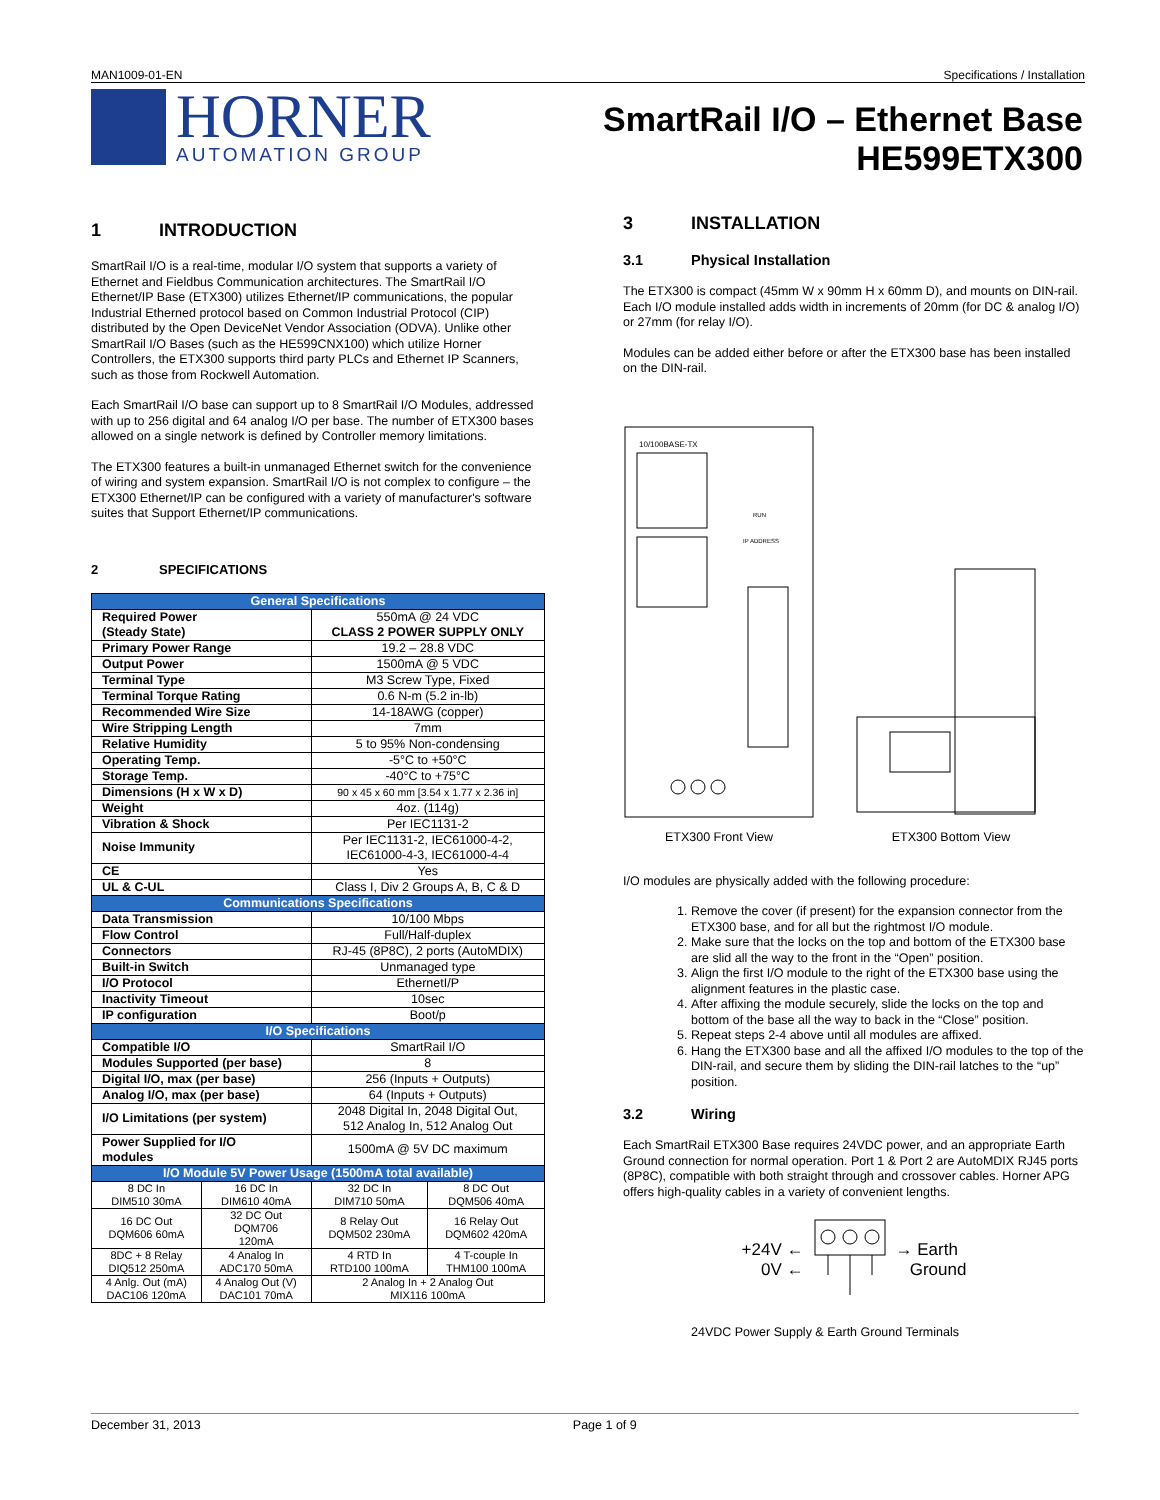MAN1009-01-EN Specifications / Installation
HORNER
AUTOMATION GROUP
SmartRail I/O – Ethernet Base
HE599ETX300
1 INTRODUCTION
SmartRail I/O is a real-time, modular I/O system that supports a variety of Ethernet and Fieldbus Communication architectures. The SmartRail I/O Ethernet/IP Base (ETX300) utilizes Ethernet/IP communications, the popular Industrial Etherned protocol based on Common Industrial Protocol (CIP) distributed by the Open DeviceNet Vendor Association (ODVA). Unlike other SmartRail I/O Bases (such as the HE599CNX100) which utilize Horner Controllers, the ETX300 supports third party PLCs and Ethernet IP Scanners, such as those from Rockwell Automation.
Each SmartRail I/O base can support up to 8 SmartRail I/O Modules, addressed with up to 256 digital and 64 analog I/O per base. The number of ETX300 bases allowed on a single network is defined by Controller memory limitations.
The ETX300 features a built-in unmanaged Ethernet switch for the convenience of wiring and system expansion. SmartRail I/O is not complex to configure – the ETX300 Ethernet/IP can be configured with a variety of manufacturer's software suites that Support Ethernet/IP communications.
2 SPECIFICATIONS
| General Specifications | | | |
| Required Power (Steady State) | | 550mA @ 24 VDC CLASS 2 POWER SUPPLY ONLY | |
| Primary Power Range | | 19.2 – 28.8 VDC | |
| Output Power | | 1500mA @ 5 VDC | |
| Terminal Type | | M3 Screw Type, Fixed | |
| Terminal Torque Rating | | 0.6 N-m (5.2 in-lb) | |
| Recommended Wire Size | | 14-18AWG (copper) | |
| Wire Stripping Length | | 7mm | |
| Relative Humidity | | 5 to 95% Non-condensing | |
| Operating Temp. | | -5°C to +50°C | |
| Storage Temp. | | -40°C to +75°C | |
| Dimensions (H x W x D) | | 90 x 45 x 60 mm [3.54 x 1.77 x 2.36 in] | |
| Weight | | 4oz. (114g) | |
| Vibration & Shock | | Per IEC1131-2 | |
| Noise Immunity | | Per IEC1131-2, IEC61000-4-2, IEC61000-4-3, IEC61000-4-4 | |
| CE | | Yes | |
| UL & C-UL | | Class I, Div 2 Groups A, B, C & D | |
| Communications Specifications | | | |
| Data Transmission | | 10/100 Mbps | |
| Flow Control | | Full/Half-duplex | |
| Connectors | | RJ-45 (8P8C), 2 ports (AutoMDIX) | |
| Built-in Switch | | Unmanaged type | |
| I/O Protocol | | EthernetI/P | |
| Inactivity Timeout | | 10sec | |
| IP configuration | | Boot/p | |
| I/O Specifications | | | |
| Compatible I/O | | SmartRail I/O | |
| Modules Supported (per base) | | 8 | |
| Digital I/O, max (per base) | | 256 (Inputs + Outputs) | |
| Analog I/O, max (per base) | | 64 (Inputs + Outputs) | |
| I/O Limitations (per system) | | 2048 Digital In, 2048 Digital Out, 512 Analog In, 512 Analog Out | |
| Power Supplied for I/O modules | | 1500mA @ 5V DC maximum | |
| I/O Module 5V Power Usage (1500mA total available) | | | |
| 8 DC In DIM510 30mA | 16 DC In DIM610 40mA | 32 DC In DIM710 50mA | 8 DC Out DQM506 40mA |
| 16 DC Out DQM606 60mA | 32 DC Out DQM706 120mA | 8 Relay Out DQM502 230mA | 16 Relay Out DQM602 420mA |
| 8DC + 8 Relay DIQ512 250mA | 4 Analog In ADC170 50mA | 4 RTD In RTD100 100mA | 4 T-couple In THM100 100mA |
| 4 Anlg. Out (mA) DAC106 120mA | 4 Analog Out (V) DAC101 70mA | 2 Analog In + 2 Analog Out MIX116 100mA | |
3 INSTALLATION
3.1 Physical Installation
The ETX300 is compact (45mm W x 90mm H x 60mm D), and mounts on DIN-rail. Each I/O module installed adds width in increments of 20mm (for DC & analog I/O) or 27mm (for relay I/O).
Modules can be added either before or after the ETX300 base has been installed on the DIN-rail.
10/100BASE-TX
RUN
IP ADDRESS
ETX300 Front View
ETX300 Bottom View
I/O modules are physically added with the following procedure:
1. Remove the cover (if present) for the expansion connector from the ETX300 base, and for all but the rightmost I/O module.
2. Make sure that the locks on the top and bottom of the ETX300 base are slid all the way to the front in the “Open” position.
3. Align the first I/O module to the right of the ETX300 base using the alignment features in the plastic case.
4. After affixing the module securely, slide the locks on the top and bottom of the base all the way to back in the “Close” position.
5. Repeat steps 2-4 above until all modules are affixed.
6. Hang the ETX300 base and all the affixed I/O modules to the top of the DIN-rail, and secure them by sliding the DIN-rail latches to the “up” position.
3.2 Wiring
Each SmartRail ETX300 Base requires 24VDC power, and an appropriate Earth Ground connection for normal operation. Port 1 & Port 2 are AutoMDIX RJ45 ports (8P8C), compatible with both straight through and crossover cables. Horner APG offers high-quality cables in a variety of convenient lengths.
+24V ←
0V ←
→ Earth
Ground
24VDC Power Supply & Earth Ground Terminals
December 31, 2013 Page 1 of 9